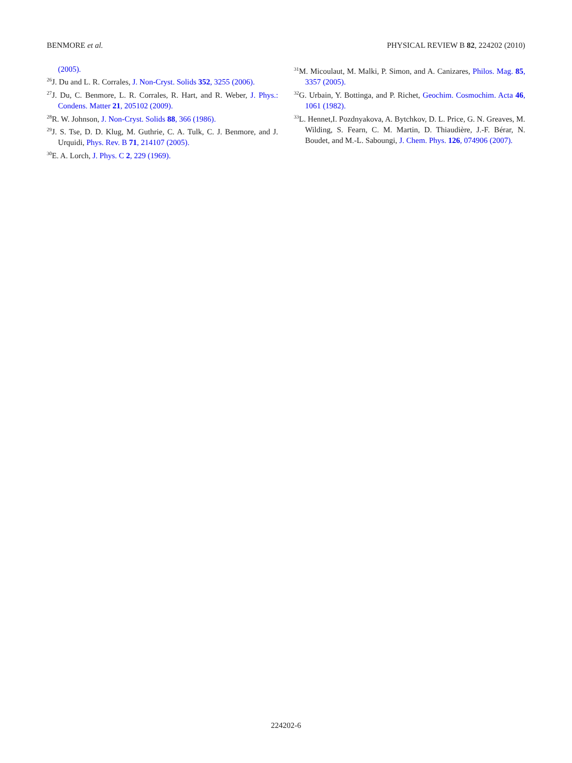BENMORE et al. PHYSICAL REVIEW B 82, 224202 (2010)
(2005).
<sup>26</sup> J. Du and L. R. Corrales, J. Non-Cryst. Solids 352, 3255 (2006).
<sup>27</sup> J. Du, C. Benmore, L. R. Corrales, R. Hart, and R. Weber, J. Phys.: Condens. Matter 21, 205102 (2009).
<sup>28</sup> R. W. Johnson, J. Non-Cryst. Solids 88, 366 (1986).
<sup>29</sup> J. S. Tse, D. D. Klug, M. Guthrie, C. A. Tulk, C. J. Benmore, and J. Urquidi, Phys. Rev. B 71, 214107 (2005).
<sup>30</sup> E. A. Lorch, J. Phys. C 2, 229 (1969).
<sup>31</sup> M. Micoulaut, M. Malki, P. Simon, and A. Canizares, Philos. Mag. 85, 3357 (2005).
<sup>32</sup> G. Urbain, Y. Bottinga, and P. Richet, Geochim. Cosmochim. Acta 46, 1061 (1982).
<sup>33</sup> L. Hennet,I. Pozdnyakova, A. Bytchkov, D. L. Price, G. N. Greaves, M. Wilding, S. Fearn, C. M. Martin, D. Thiaudière, J.-F. Bérar, N. Boudet, and M.-L. Saboungi, J. Chem. Phys. 126, 074906 (2007).
224202-6